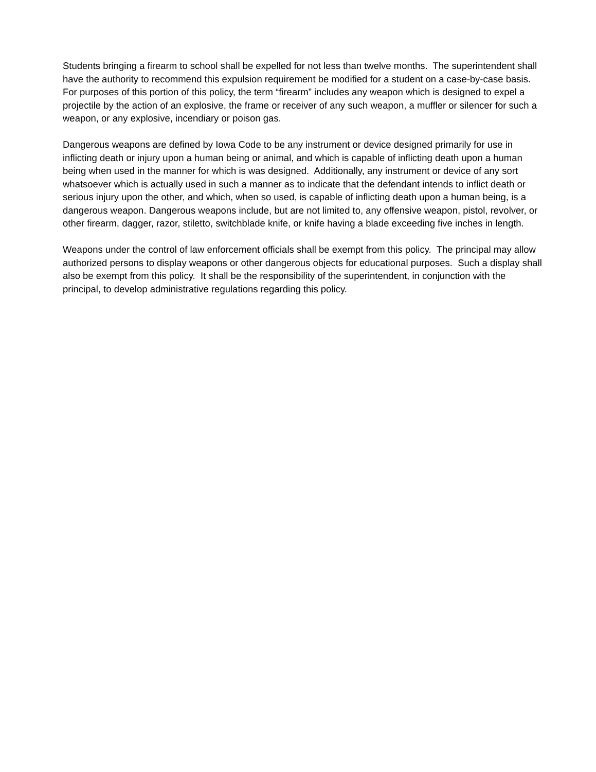Students bringing a firearm to school shall be expelled for not less than twelve months. The superintendent shall have the authority to recommend this expulsion requirement be modified for a student on a case-by-case basis. For purposes of this portion of this policy, the term “firearm” includes any weapon which is designed to expel a projectile by the action of an explosive, the frame or receiver of any such weapon, a muffler or silencer for such a weapon, or any explosive, incendiary or poison gas.
Dangerous weapons are defined by Iowa Code to be any instrument or device designed primarily for use in inflicting death or injury upon a human being or animal, and which is capable of inflicting death upon a human being when used in the manner for which is was designed. Additionally, any instrument or device of any sort whatsoever which is actually used in such a manner as to indicate that the defendant intends to inflict death or serious injury upon the other, and which, when so used, is capable of inflicting death upon a human being, is a dangerous weapon. Dangerous weapons include, but are not limited to, any offensive weapon, pistol, revolver, or other firearm, dagger, razor, stiletto, switchblade knife, or knife having a blade exceeding five inches in length.
Weapons under the control of law enforcement officials shall be exempt from this policy. The principal may allow authorized persons to display weapons or other dangerous objects for educational purposes. Such a display shall also be exempt from this policy. It shall be the responsibility of the superintendent, in conjunction with the principal, to develop administrative regulations regarding this policy.